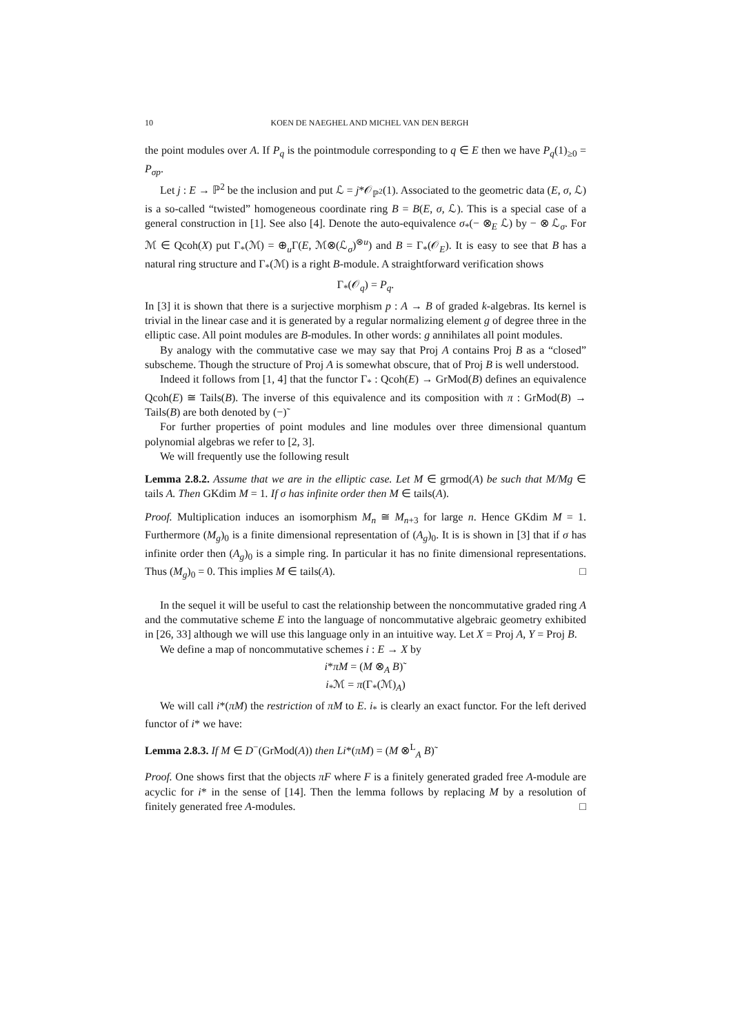10 KOEN DE NAEGHEL AND MICHEL VAN DEN BERGH
the point modules over A. If P<sub>q</sub> is the pointmodule corresponding to q ∈ E then we have P<sub>q</sub>(1)<sub>≥0</sub> = P<sub>σp</sub>.
Let j : E → ℙ<sup>2</sup> be the inclusion and put ℒ = j*𝒪<sub>ℙ<sup>2</sup></sub>(1). Associated to the geometric data (E, σ, ℒ) is a so-called “twisted” homogeneous coordinate ring B = B(E, σ, ℒ). This is a special case of a general construction in [1]. See also [4]. Denote the auto-equivalence σ<sub>*</sub>(− ⊗<sub>E</sub> ℒ) by − ⊗ ℒ<sub>σ</sub>. For ℳ ∈ Qcoh(X) put Γ<sub>*</sub>(ℳ) = ⊕<sub>u</sub>Γ(E, ℳ⊗(ℒ<sub>σ</sub>)<sup>⊗u</sup>) and B = Γ<sub>*</sub>(𝒪<sub>E</sub>). It is easy to see that B has a natural ring structure and Γ<sub>*</sub>(ℳ) is a right B-module. A straightforward verification shows
Γ<sub>*</sub>(𝒪<sub>q</sub>) = P<sub>q</sub>.
In [3] it is shown that there is a surjective morphism p : A → B of graded k-algebras. Its kernel is trivial in the linear case and it is generated by a regular normalizing element g of degree three in the elliptic case. All point modules are B-modules. In other words: g annihilates all point modules.
By analogy with the commutative case we may say that Proj A contains Proj B as a “closed” subscheme. Though the structure of Proj A is somewhat obscure, that of Proj B is well understood.
Indeed it follows from [1, 4] that the functor Γ<sub>*</sub> : Qcoh(E) → GrMod(B) defines an equivalence Qcoh(E) ≅ Tails(B). The inverse of this equivalence and its composition with π : GrMod(B) → Tails(B) are both denoted by (−)˜
For further properties of point modules and line modules over three dimensional quantum polynomial algebras we refer to [2, 3].
We will frequently use the following result
Lemma 2.8.2. Assume that we are in the elliptic case. Let M ∈ grmod(A) be such that M/Mg ∈ tails A. Then GKdim M = 1. If σ has infinite order then M ∈ tails(A).
Proof. Multiplication induces an isomorphism M<sub>n</sub> ≅ M<sub>n+3</sub> for large n. Hence GKdim M = 1. Furthermore (M<sub>g</sub>)<sub>0</sub> is a finite dimensional representation of (A<sub>g</sub>)<sub>0</sub>. It is is shown in [3] that if σ has infinite order then (A<sub>g</sub>)<sub>0</sub> is a simple ring. In particular it has no finite dimensional representations. Thus (M<sub>g</sub>)<sub>0</sub> = 0. This implies M ∈ tails(A). □
In the sequel it will be useful to cast the relationship between the noncommutative graded ring A and the commutative scheme E into the language of noncommutative algebraic geometry exhibited in [26, 33] although we will use this language only in an intuitive way. Let X = Proj A, Y = Proj B.
We define a map of noncommutative schemes i : E → X by
i*πM = (M ⊗<sub>A</sub> B)˜
i<sub>*</sub>ℳ = π(Γ<sub>*</sub>(ℳ)<sub>A</sub>)
We will call i*(πM) the restriction of πM to E. i<sub>*</sub> is clearly an exact functor. For the left derived functor of i* we have:
Lemma 2.8.3. If M ∈ D<sup>−</sup>(GrMod(A)) then Li*(πM) = (M ⊗<sup>L</sup><sub>A</sub> B)˜
Proof. One shows first that the objects πF where F is a finitely generated graded free A-module are acyclic for i* in the sense of [14]. Then the lemma follows by replacing M by a resolution of finitely generated free A-modules. □